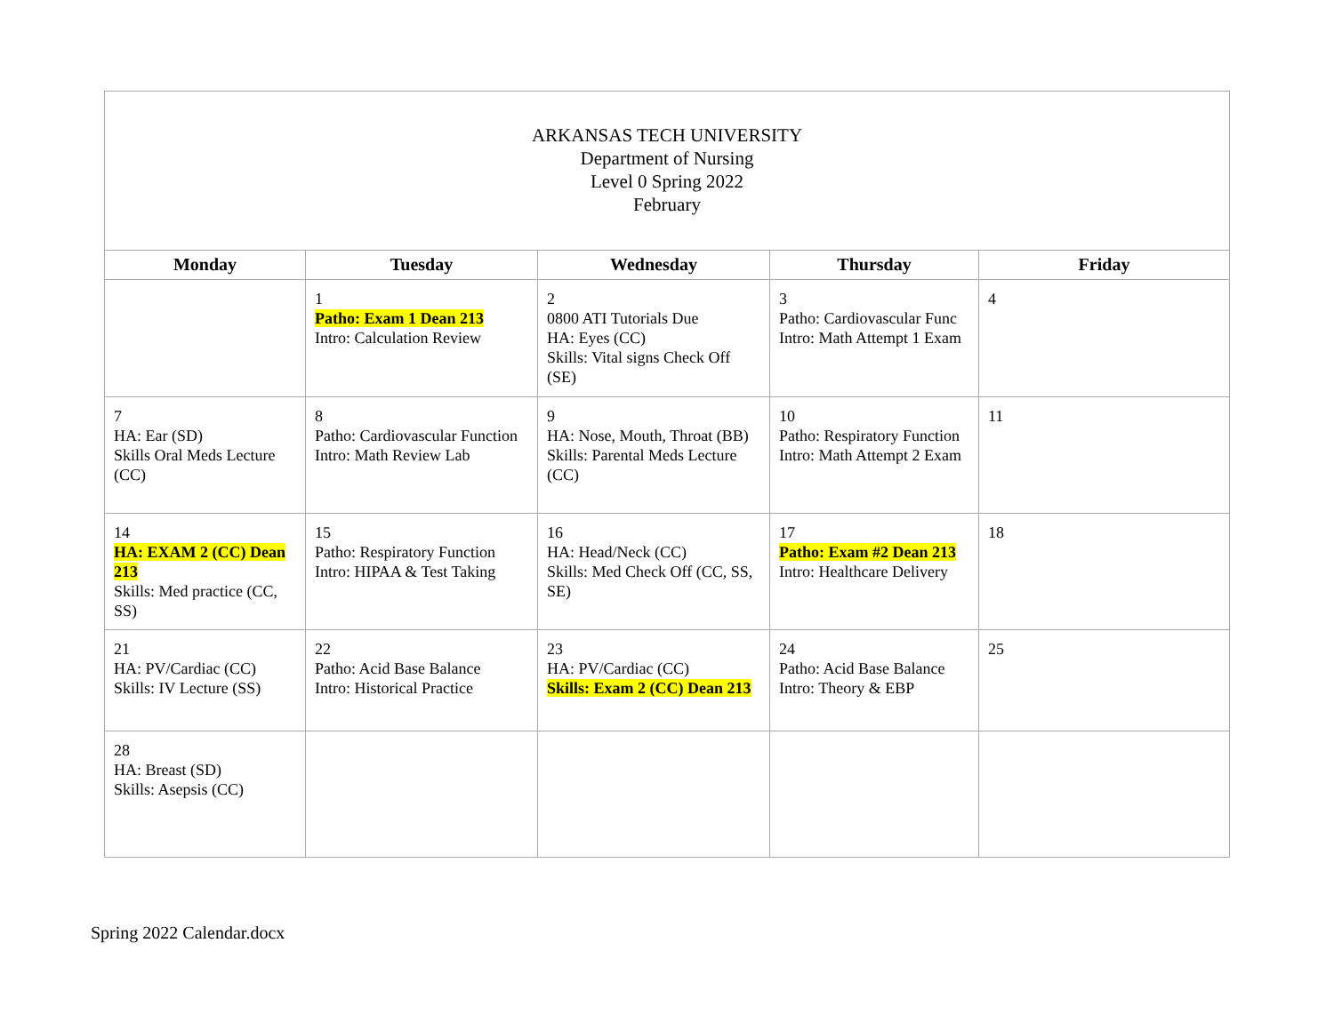| ARKANSAS TECH UNIVERSITY Department of Nursing Level 0 Spring 2022 February | | | | |
| Monday | Tuesday | Wednesday | Thursday | Friday |
| | 1 Patho: Exam 1 Dean 213 Intro: Calculation Review | 2 0800 ATI Tutorials Due HA: Eyes (CC) Skills: Vital signs Check Off (SE) | 3 Patho: Cardiovascular Func Intro: Math Attempt 1 Exam | 4 |
| 7 HA: Ear (SD) Skills Oral Meds Lecture (CC) | 8 Patho: Cardiovascular Function Intro: Math Review Lab | 9 HA: Nose, Mouth, Throat (BB) Skills: Parental Meds Lecture (CC) | 10 Patho: Respiratory Function Intro: Math Attempt 2 Exam | 11 |
| 14 HA: EXAM 2 (CC) Dean 213 Skills: Med practice (CC, SS) | 15 Patho: Respiratory Function Intro: HIPAA & Test Taking | 16 HA: Head/Neck (CC) Skills: Med Check Off (CC, SS, SE) | 17 Patho: Exam #2 Dean 213 Intro: Healthcare Delivery | 18 |
| 21 HA: PV/Cardiac (CC) Skills: IV Lecture (SS) | 22 Patho: Acid Base Balance Intro: Historical Practice | 23 HA: PV/Cardiac (CC) Skills: Exam 2 (CC) Dean 213 | 24 Patho: Acid Base Balance Intro: Theory & EBP | 25 |
| 28 HA: Breast (SD) Skills: Asepsis (CC) | | | | |
Spring 2022 Calendar.docx